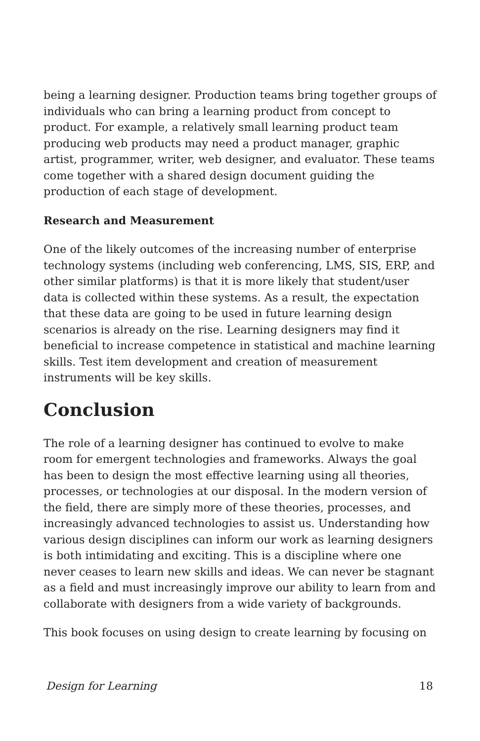being a learning designer. Production teams bring together groups of individuals who can bring a learning product from concept to product. For example, a relatively small learning product team producing web products may need a product manager, graphic artist, programmer, writer, web designer, and evaluator. These teams come together with a shared design document guiding the production of each stage of development.
Research and Measurement
One of the likely outcomes of the increasing number of enterprise technology systems (including web conferencing, LMS, SIS, ERP, and other similar platforms) is that it is more likely that student/user data is collected within these systems. As a result, the expectation that these data are going to be used in future learning design scenarios is already on the rise. Learning designers may find it beneficial to increase competence in statistical and machine learning skills. Test item development and creation of measurement instruments will be key skills.
Conclusion
The role of a learning designer has continued to evolve to make room for emergent technologies and frameworks. Always the goal has been to design the most effective learning using all theories, processes, or technologies at our disposal. In the modern version of the field, there are simply more of these theories, processes, and increasingly advanced technologies to assist us. Understanding how various design disciplines can inform our work as learning designers is both intimidating and exciting. This is a discipline where one never ceases to learn new skills and ideas. We can never be stagnant as a field and must increasingly improve our ability to learn from and collaborate with designers from a wide variety of backgrounds.
This book focuses on using design to create learning by focusing on
Design for Learning 18